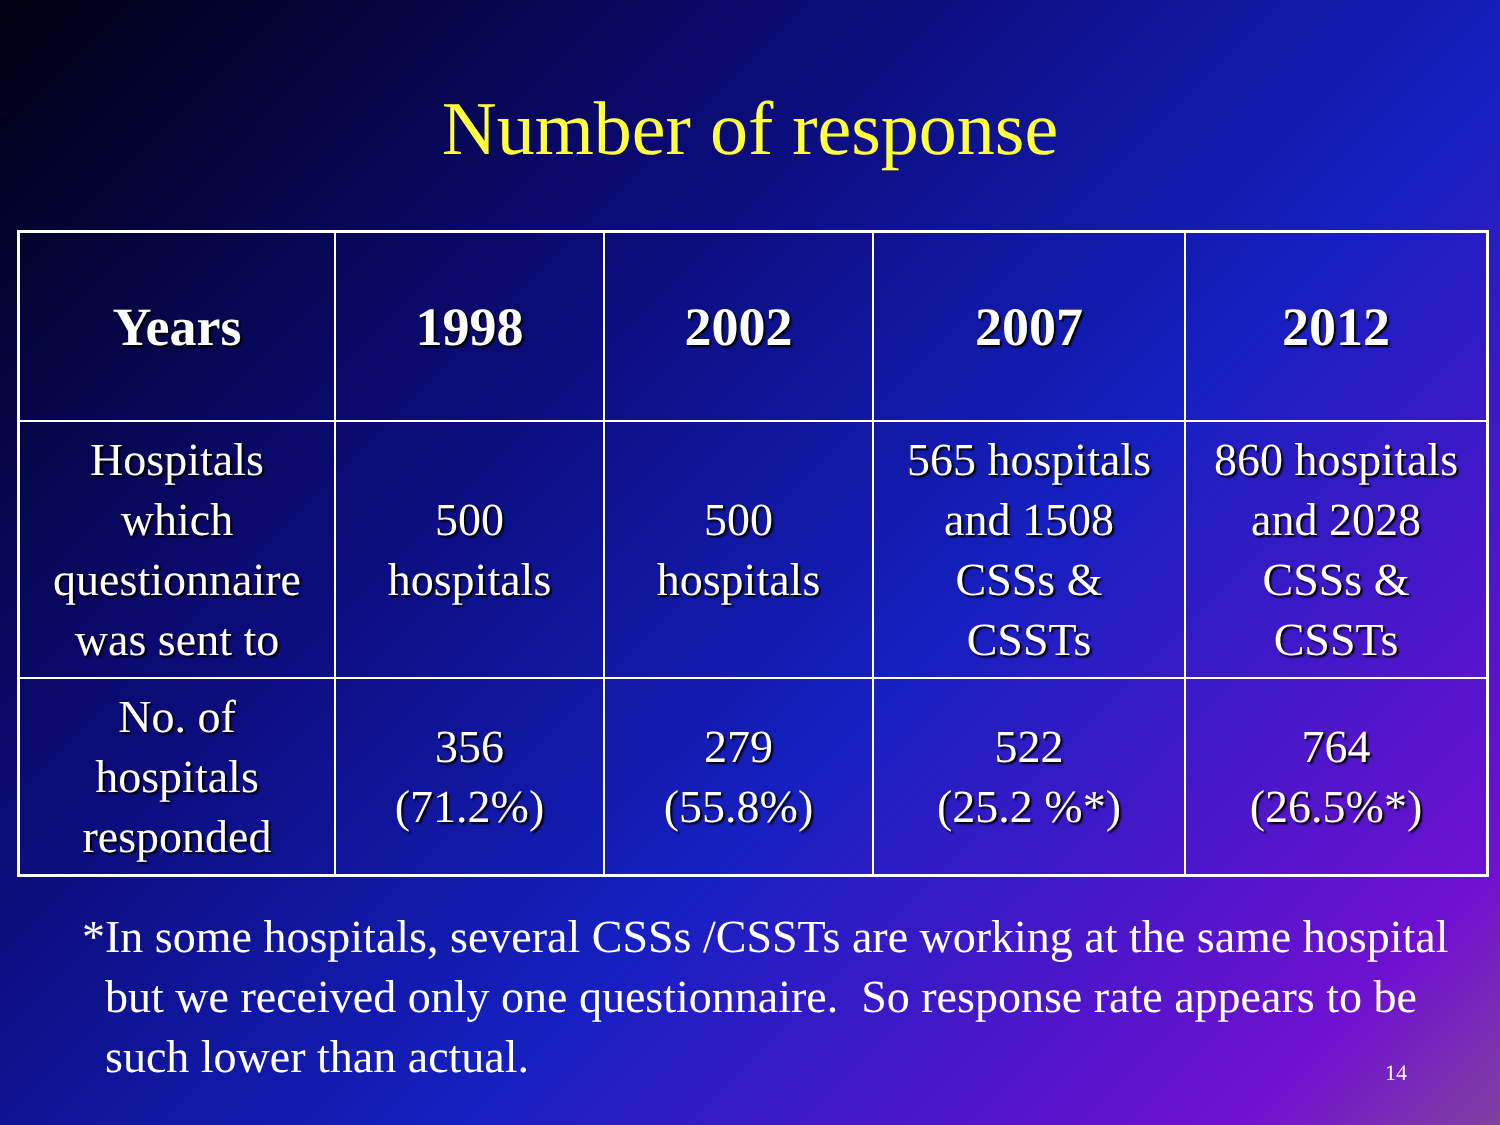Number of response
| Years | 1998 | 2002 | 2007 | 2012 |
| --- | --- | --- | --- | --- |
| Hospitals which questionnaire was sent to | 500 hospitals | 500 hospitals | 565 hospitals and 1508 CSSs & CSSTs | 860 hospitals and 2028 CSSs & CSSTs |
| No. of hospitals responded | 356 (71.2%) | 279 (55.8%) | 522 (25.2 %*) | 764 (26.5%*) |
* In some hospitals, several CSSs /CSSTs are working at the same hospital but we received only one questionnaire. So response rate appears to be such lower than actual.
14